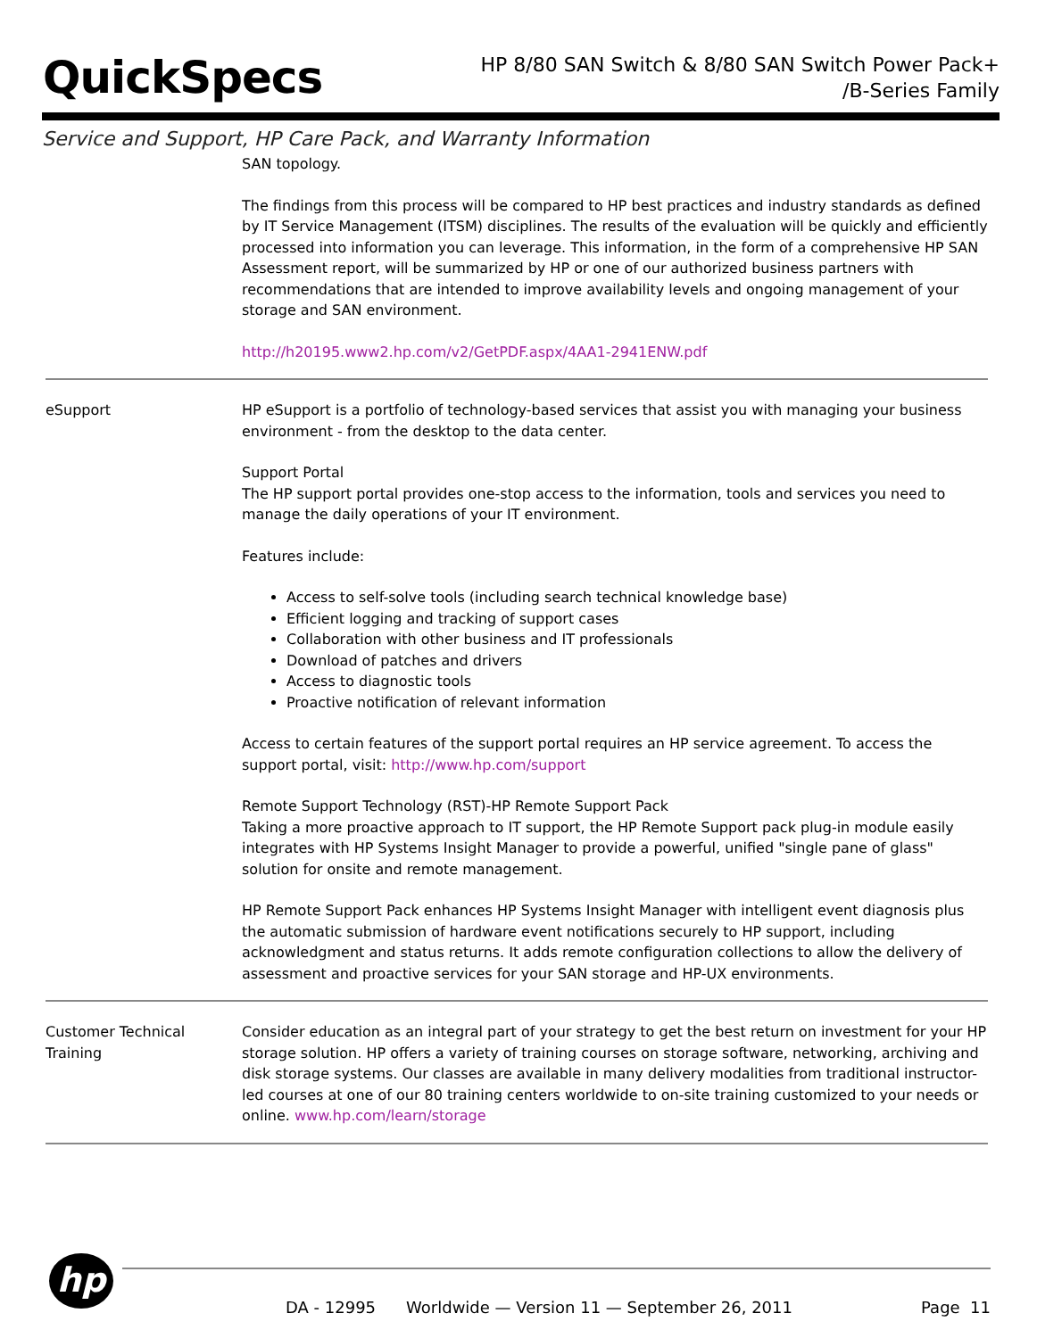QuickSpecs
HP 8/80 SAN Switch & 8/80 SAN Switch Power Pack+
/B-Series Family
Service and Support, HP Care Pack, and Warranty Information
SAN topology.
The findings from this process will be compared to HP best practices and industry standards as defined by IT Service Management (ITSM) disciplines. The results of the evaluation will be quickly and efficiently processed into information you can leverage. This information, in the form of a comprehensive HP SAN Assessment report, will be summarized by HP or one of our authorized business partners with recommendations that are intended to improve availability levels and ongoing management of your storage and SAN environment.
http://h20195.www2.hp.com/v2/GetPDF.aspx/4AA1-2941ENW.pdf
eSupport
HP eSupport is a portfolio of technology-based services that assist you with managing your business environment - from the desktop to the data center.
Support Portal
The HP support portal provides one-stop access to the information, tools and services you need to manage the daily operations of your IT environment.
Features include:
Access to self-solve tools (including search technical knowledge base)
Efficient logging and tracking of support cases
Collaboration with other business and IT professionals
Download of patches and drivers
Access to diagnostic tools
Proactive notification of relevant information
Access to certain features of the support portal requires an HP service agreement. To access the support portal, visit: http://www.hp.com/support
Remote Support Technology (RST)-HP Remote Support Pack
Taking a more proactive approach to IT support, the HP Remote Support pack plug-in module easily integrates with HP Systems Insight Manager to provide a powerful, unified "single pane of glass" solution for onsite and remote management.
HP Remote Support Pack enhances HP Systems Insight Manager with intelligent event diagnosis plus the automatic submission of hardware event notifications securely to HP support, including acknowledgment and status returns. It adds remote configuration collections to allow the delivery of assessment and proactive services for your SAN storage and HP-UX environments.
Customer Technical
Training
Consider education as an integral part of your strategy to get the best return on investment for your HP storage solution. HP offers a variety of training courses on storage software, networking, archiving and disk storage systems. Our classes are available in many delivery modalities from traditional instructor-led courses at one of our 80 training centers worldwide to on-site training customized to your needs or online. www.hp.com/learn/storage
hp
DA - 12995 Worldwide — Version 11 — September 26, 2011 Page 11